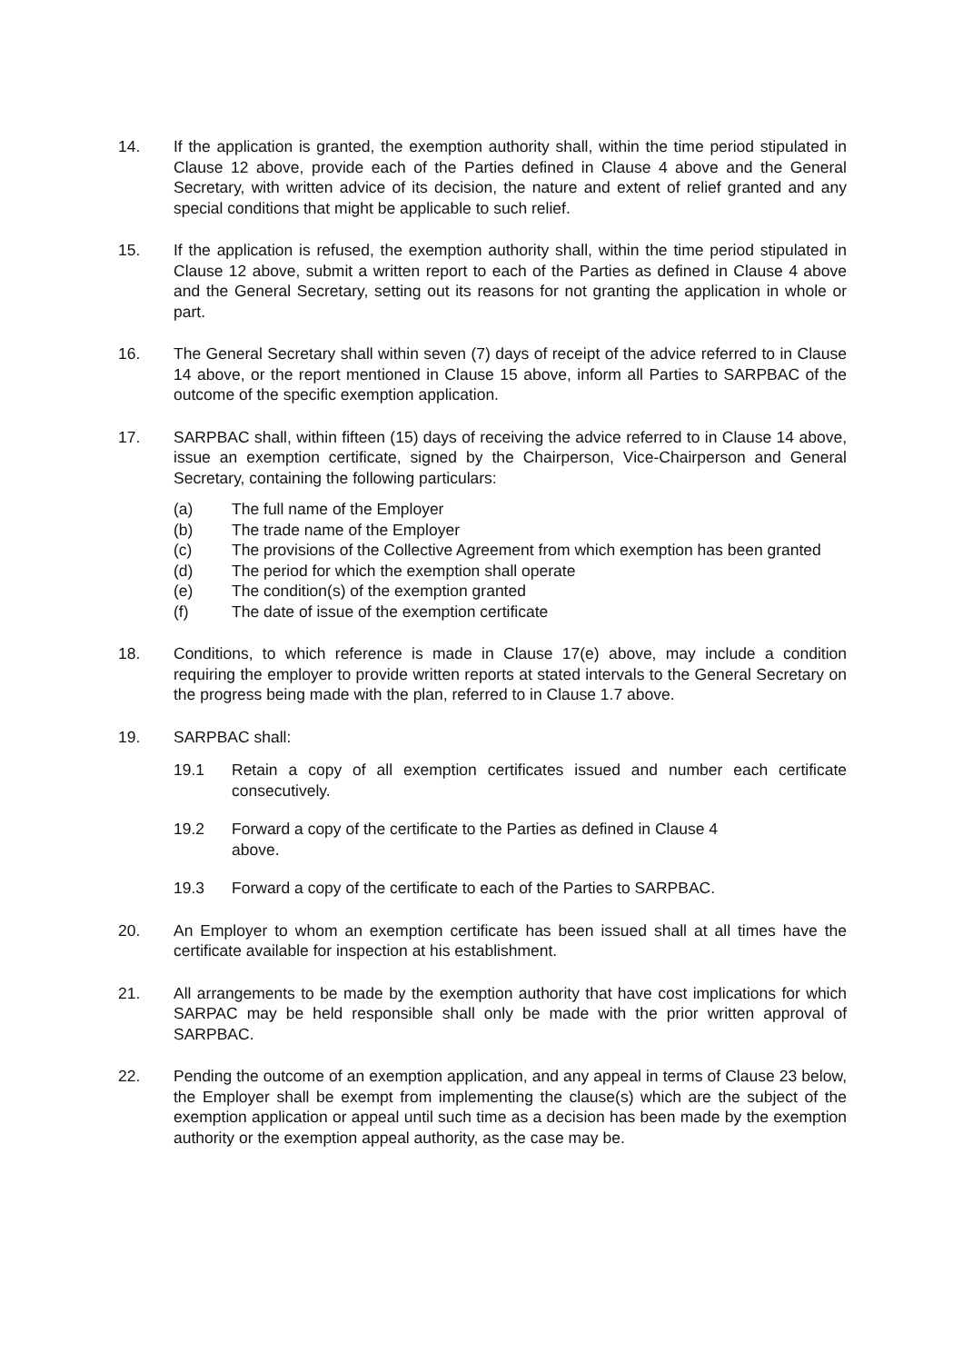14. If the application is granted, the exemption authority shall, within the time period stipulated in Clause 12 above, provide each of the Parties defined in Clause 4 above and the General Secretary, with written advice of its decision, the nature and extent of relief granted and any special conditions that might be applicable to such relief.
15. If the application is refused, the exemption authority shall, within the time period stipulated in Clause 12 above, submit a written report to each of the Parties as defined in Clause 4 above and the General Secretary, setting out its reasons for not granting the application in whole or part.
16. The General Secretary shall within seven (7) days of receipt of the advice referred to in Clause 14 above, or the report mentioned in Clause 15 above, inform all Parties to SARPBAC of the outcome of the specific exemption application.
17. SARPBAC shall, within fifteen (15) days of receiving the advice referred to in Clause 14 above, issue an exemption certificate, signed by the Chairperson, Vice-Chairperson and General Secretary, containing the following particulars:
(a) The full name of the Employer
(b) The trade name of the Employer
(c) The provisions of the Collective Agreement from which exemption has been granted
(d) The period for which the exemption shall operate
(e) The condition(s) of the exemption granted
(f) The date of issue of the exemption certificate
18. Conditions, to which reference is made in Clause 17(e) above, may include a condition requiring the employer to provide written reports at stated intervals to the General Secretary on the progress being made with the plan, referred to in Clause 1.7 above.
19. SARPBAC shall:
19.1 Retain a copy of all exemption certificates issued and number each certificate consecutively.
19.2 Forward a copy of the certificate to the Parties as defined in Clause 4
above.
19.3 Forward a copy of the certificate to each of the Parties to SARPBAC.
20. An Employer to whom an exemption certificate has been issued shall at all times have the certificate available for inspection at his establishment.
21. All arrangements to be made by the exemption authority that have cost implications for which SARPAC may be held responsible shall only be made with the prior written approval of SARPBAC.
22. Pending the outcome of an exemption application, and any appeal in terms of Clause 23 below, the Employer shall be exempt from implementing the clause(s) which are the subject of the exemption application or appeal until such time as a decision has been made by the exemption authority or the exemption appeal authority, as the case may be.